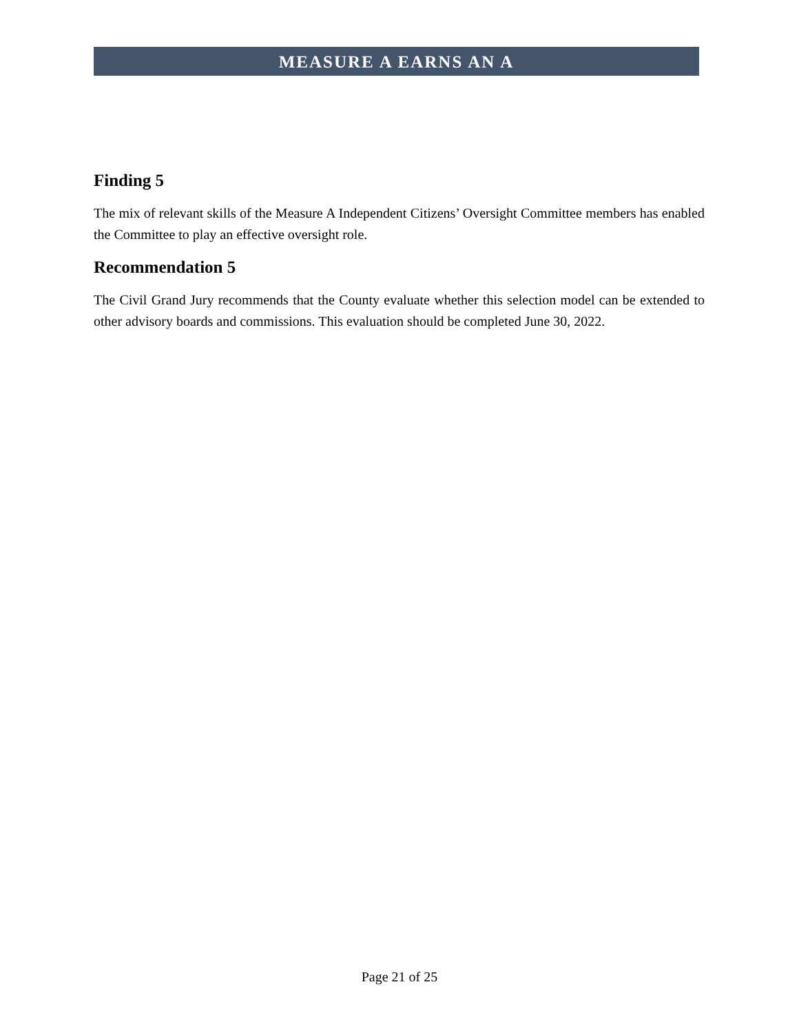MEASURE A EARNS AN A
Finding 5
The mix of relevant skills of the Measure A Independent Citizens’ Oversight Committee members has enabled the Committee to play an effective oversight role.
Recommendation 5
The Civil Grand Jury recommends that the County evaluate whether this selection model can be extended to other advisory boards and commissions. This evaluation should be completed June 30, 2022.
Page 21 of 25